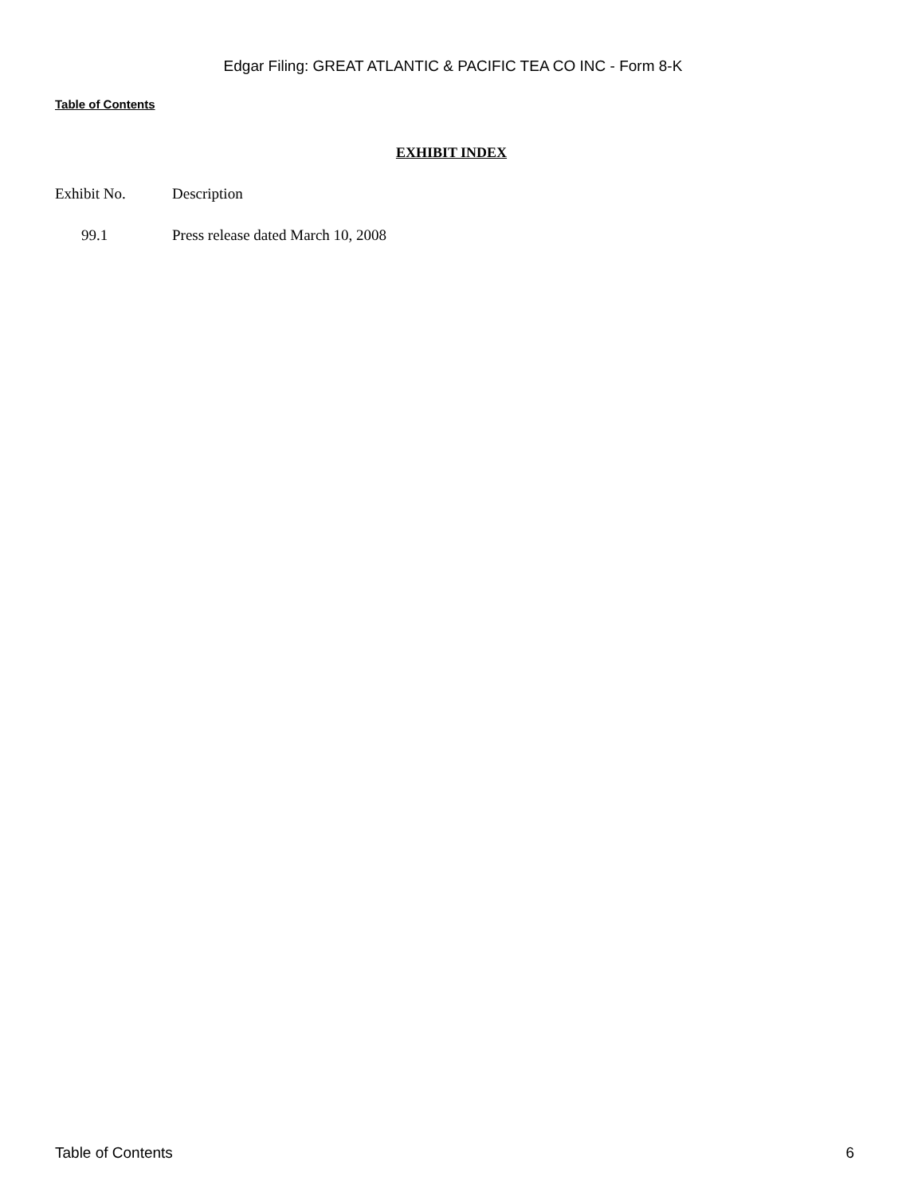Edgar Filing: GREAT ATLANTIC & PACIFIC TEA CO INC - Form 8-K
Table of Contents
EXHIBIT INDEX
| Exhibit No. | Description |
| 99.1 | Press release dated March 10, 2008 |
Table of Contents 6